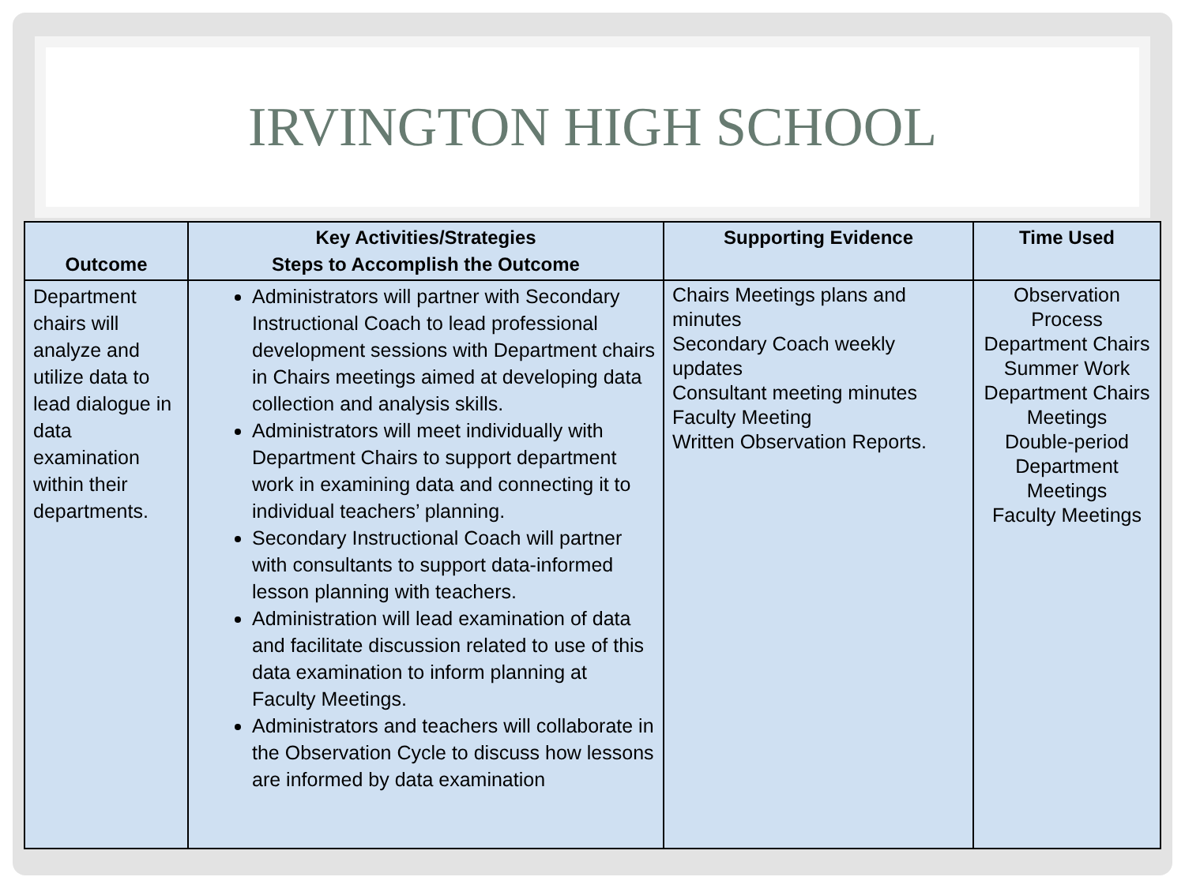IRVINGTON HIGH SCHOOL
| Outcome | Key Activities/Strategies Steps to Accomplish the Outcome | Supporting Evidence | Time Used |
| --- | --- | --- | --- |
| Department chairs will analyze and utilize data to lead dialogue in data examination within their departments. | Administrators will partner with Secondary Instructional Coach to lead professional development sessions with Department chairs in Chairs meetings aimed at developing data collection and analysis skills. Administrators will meet individually with Department Chairs to support department work in examining data and connecting it to individual teachers’ planning. Secondary Instructional Coach will partner with consultants to support data-informed lesson planning with teachers. Administration will lead examination of data and facilitate discussion related to use of this data examination to inform planning at Faculty Meetings. Administrators and teachers will collaborate in the Observation Cycle to discuss how lessons are informed by data examination | Chairs Meetings plans and minutes Secondary Coach weekly updates Consultant meeting minutes Faculty Meeting Written Observation Reports. | Observation Process Department Chairs Summer Work Department Chairs Meetings Double-period Department Meetings Faculty Meetings |